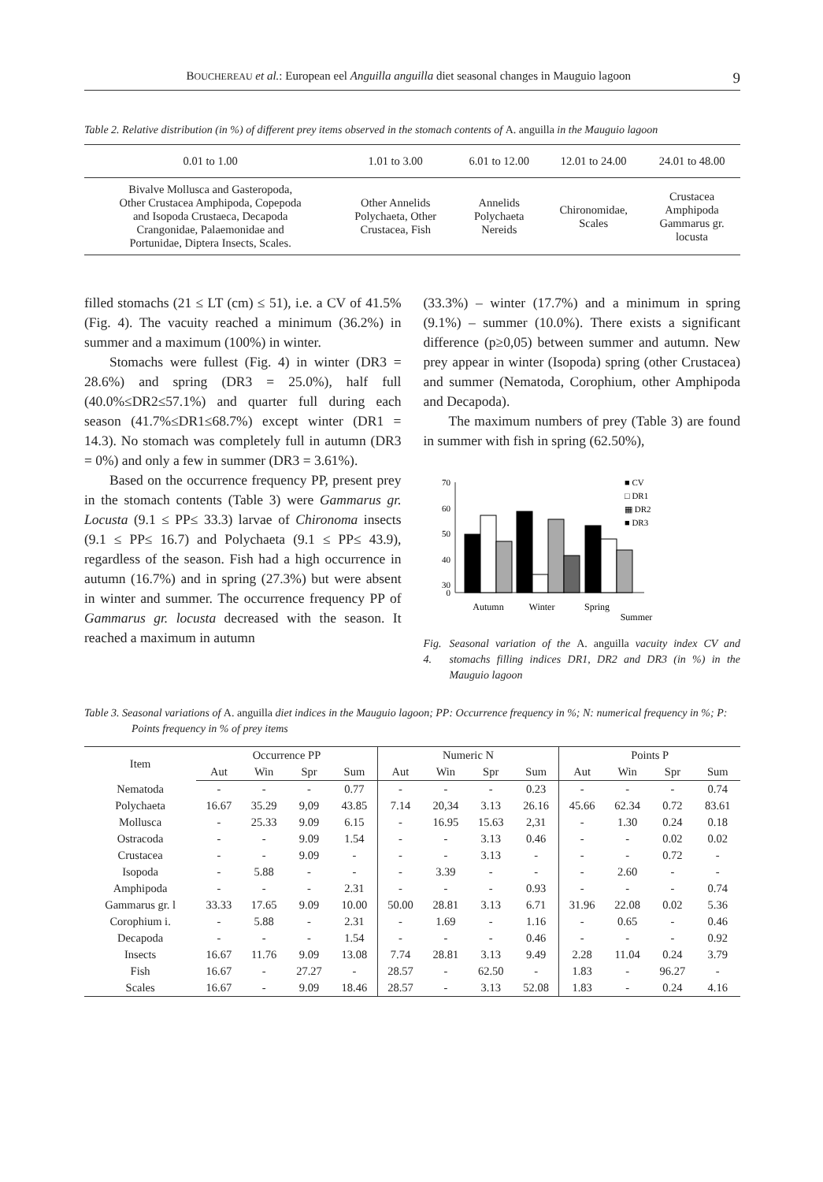BOUCHEREAU et al.: European eel Anguilla anguilla diet seasonal changes in Mauguio lagoon 9
Table 2. Relative distribution (in %) of different prey items observed in the stomach contents of A. anguilla in the Mauguio lagoon
| 0.01 to 1.00 | 1.01 to 3.00 | 6.01 to 12.00 | 12.01 to 24.00 | 24.01 to 48.00 |
| --- | --- | --- | --- | --- |
| Bivalve Mollusca and Gasteropoda, Other Crustacea Amphipoda, Copepoda and Isopoda Crustaeca, Decapoda Crangonidae, Palaemonidae and Portunidae, Diptera Insects, Scales. | Other Annelids Polychaeta, Other Crustacea, Fish | Annelids Polychaeta Nereids | Chironomidae, Scales | Crustacea Amphipoda Gammarus gr. locusta |
filled stomachs (21 ≤ LT (cm) ≤ 51), i.e. a CV of 41.5% (Fig. 4). The vacuity reached a minimum (36.2%) in summer and a maximum (100%) in winter.
Stomachs were fullest (Fig. 4) in winter (DR3 = 28.6%) and spring (DR3 = 25.0%), half full (40.0%≤DR2≤57.1%) and quarter full during each season (41.7%≤DR1≤68.7%) except winter (DR1 = 14.3). No stomach was completely full in autumn (DR3 = 0%) and only a few in summer (DR3 = 3.61%).
Based on the occurrence frequency PP, present prey in the stomach contents (Table 3) were Gammarus gr. Locusta (9.1 ≤ PP≤ 33.3) larvae of Chironoma insects (9.1 ≤ PP≤ 16.7) and Polychaeta (9.1 ≤ PP≤ 43.9), regardless of the season. Fish had a high occurrence in autumn (16.7%) and in spring (27.3%) but were absent in winter and summer. The occurrence frequency PP of Gammarus gr. locusta decreased with the season. It reached a maximum in autumn
(33.3%) – winter (17.7%) and a minimum in spring (9.1%) – summer (10.0%). There exists a significant difference (p≥0,05) between summer and autumn. New prey appear in winter (Isopoda) spring (other Crustacea) and summer (Nematoda, Corophium, other Amphipoda and Decapoda).
The maximum numbers of prey (Table 3) are found in summer with fish in spring (62.50%),
70
60
50
40
30
0
■ CV
□ DR1
▦ DR2
■ DR3
Autumn
Winter
Spring
Summer
Fig. 4. Seasonal variation of the A. anguilla vacuity index CV and stomachs filling indices DR1, DR2 and DR3 (in %) in the Mauguio lagoon
Table 3. Seasonal variations of A. anguilla diet indices in the Mauguio lagoon; PP: Occurrence frequency in %; N: numerical frequency in %; P: Points frequency in % of prey items
| Item | Occurrence PP | | | | Numeric N | | | | Points P | | | |
| --- | --- | --- | --- | --- | --- | --- | --- | --- | --- | --- | --- | --- |
| | Aut | Win | Spr | Sum | Aut | Win | Spr | Sum | Aut | Win | Spr | Sum |
| Nematoda | - | - | - | 0.77 | - | - | - | 0.23 | - | - | - | 0.74 |
| Polychaeta | 16.67 | 35.29 | 9,09 | 43.85 | 7.14 | 20,34 | 3.13 | 26.16 | 45.66 | 62.34 | 0.72 | 83.61 |
| Mollusca | - | 25.33 | 9.09 | 6.15 | - | 16.95 | 15.63 | 2,31 | - | 1.30 | 0.24 | 0.18 |
| Ostracoda | - | - | 9.09 | 1.54 | - | - | 3.13 | 0.46 | - | - | 0.02 | 0.02 |
| Crustacea | - | - | 9.09 | - | - | - | 3.13 | - | - | - | 0.72 | - |
| Isopoda | - | 5.88 | - | - | - | 3.39 | - | - | - | 2.60 | - | - |
| Amphipoda | - | - | - | 2.31 | - | - | - | 0.93 | - | - | - | 0.74 |
| Gammarus gr. l | 33.33 | 17.65 | 9.09 | 10.00 | 50.00 | 28.81 | 3.13 | 6.71 | 31.96 | 22.08 | 0.02 | 5.36 |
| Corophium i. | - | 5.88 | - | 2.31 | - | 1.69 | - | 1.16 | - | 0.65 | - | 0.46 |
| Decapoda | - | - | - | 1.54 | - | - | - | 0.46 | - | - | - | 0.92 |
| Insects | 16.67 | 11.76 | 9.09 | 13.08 | 7.74 | 28.81 | 3.13 | 9.49 | 2.28 | 11.04 | 0.24 | 3.79 |
| Fish | 16.67 | - | 27.27 | - | 28.57 | - | 62.50 | - | 1.83 | - | 96.27 | - |
| Scales | 16.67 | - | 9.09 | 18.46 | 28.57 | - | 3.13 | 52.08 | 1.83 | - | 0.24 | 4.16 |